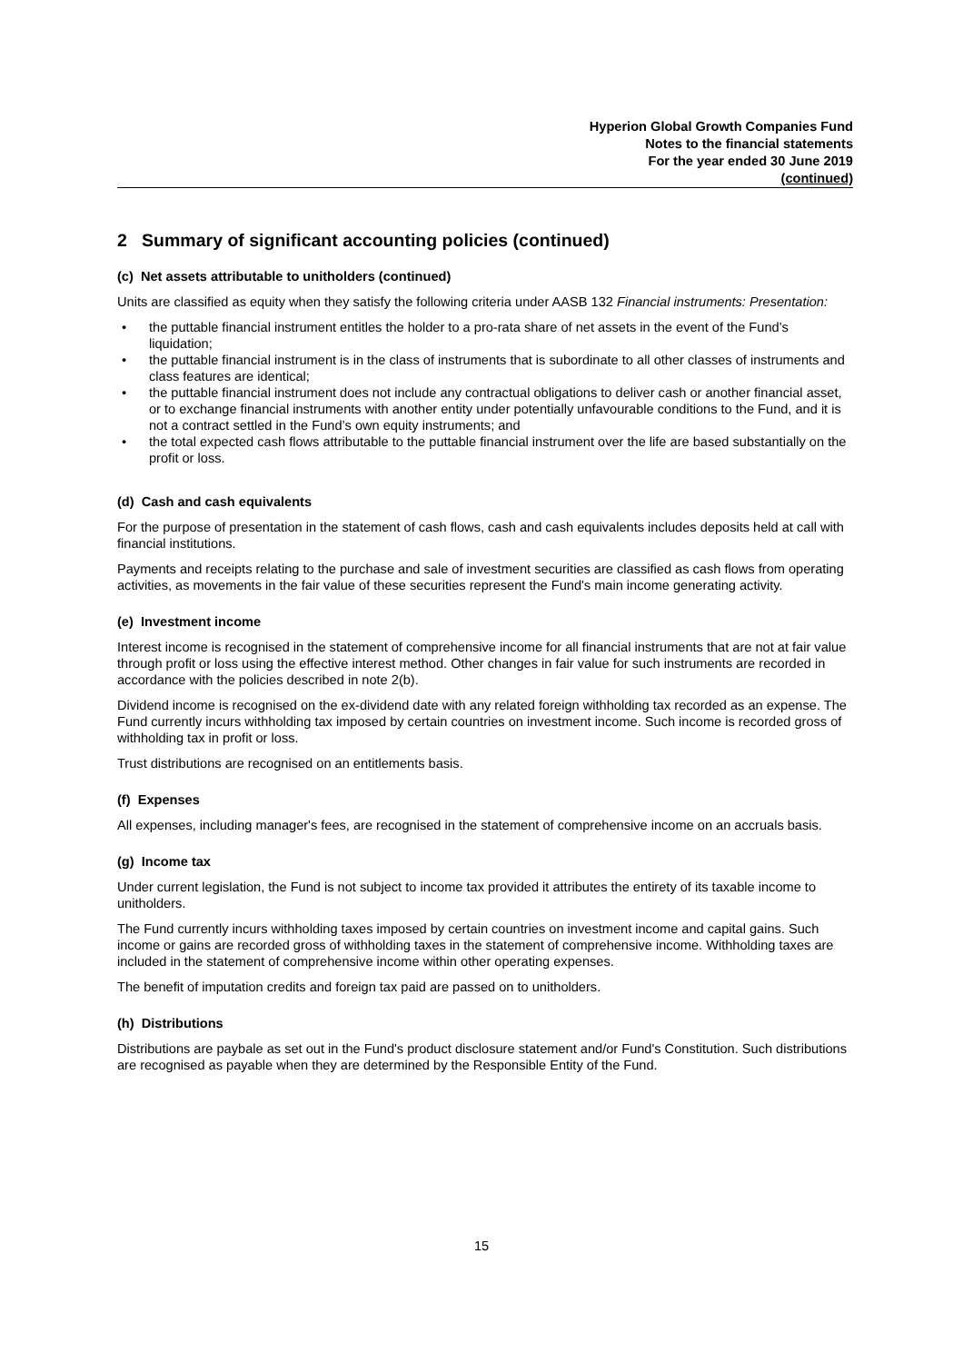Hyperion Global Growth Companies Fund
Notes to the financial statements
For the year ended 30 June 2019
(continued)
2 Summary of significant accounting policies (continued)
(c) Net assets attributable to unitholders (continued)
Units are classified as equity when they satisfy the following criteria under AASB 132 Financial instruments: Presentation:
• the puttable financial instrument entitles the holder to a pro-rata share of net assets in the event of the Fund’s liquidation;
• the puttable financial instrument is in the class of instruments that is subordinate to all other classes of instruments and class features are identical;
• the puttable financial instrument does not include any contractual obligations to deliver cash or another financial asset, or to exchange financial instruments with another entity under potentially unfavourable conditions to the Fund, and it is not a contract settled in the Fund’s own equity instruments; and
• the total expected cash flows attributable to the puttable financial instrument over the life are based substantially on the profit or loss.
(d) Cash and cash equivalents
For the purpose of presentation in the statement of cash flows, cash and cash equivalents includes deposits held at call with financial institutions.
Payments and receipts relating to the purchase and sale of investment securities are classified as cash flows from operating activities, as movements in the fair value of these securities represent the Fund's main income generating activity.
(e) Investment income
Interest income is recognised in the statement of comprehensive income for all financial instruments that are not at fair value through profit or loss using the effective interest method. Other changes in fair value for such instruments are recorded in accordance with the policies described in note 2(b).
Dividend income is recognised on the ex-dividend date with any related foreign withholding tax recorded as an expense. The Fund currently incurs withholding tax imposed by certain countries on investment income. Such income is recorded gross of withholding tax in profit or loss.
Trust distributions are recognised on an entitlements basis.
(f) Expenses
All expenses, including manager's fees, are recognised in the statement of comprehensive income on an accruals basis.
(g) Income tax
Under current legislation, the Fund is not subject to income tax provided it attributes the entirety of its taxable income to unitholders.
The Fund currently incurs withholding taxes imposed by certain countries on investment income and capital gains. Such income or gains are recorded gross of withholding taxes in the statement of comprehensive income. Withholding taxes are included in the statement of comprehensive income within other operating expenses.
The benefit of imputation credits and foreign tax paid are passed on to unitholders.
(h) Distributions
Distributions are paybale as set out in the Fund's product disclosure statement and/or Fund's Constitution. Such distributions are recognised as payable when they are determined by the Responsible Entity of the Fund.
15